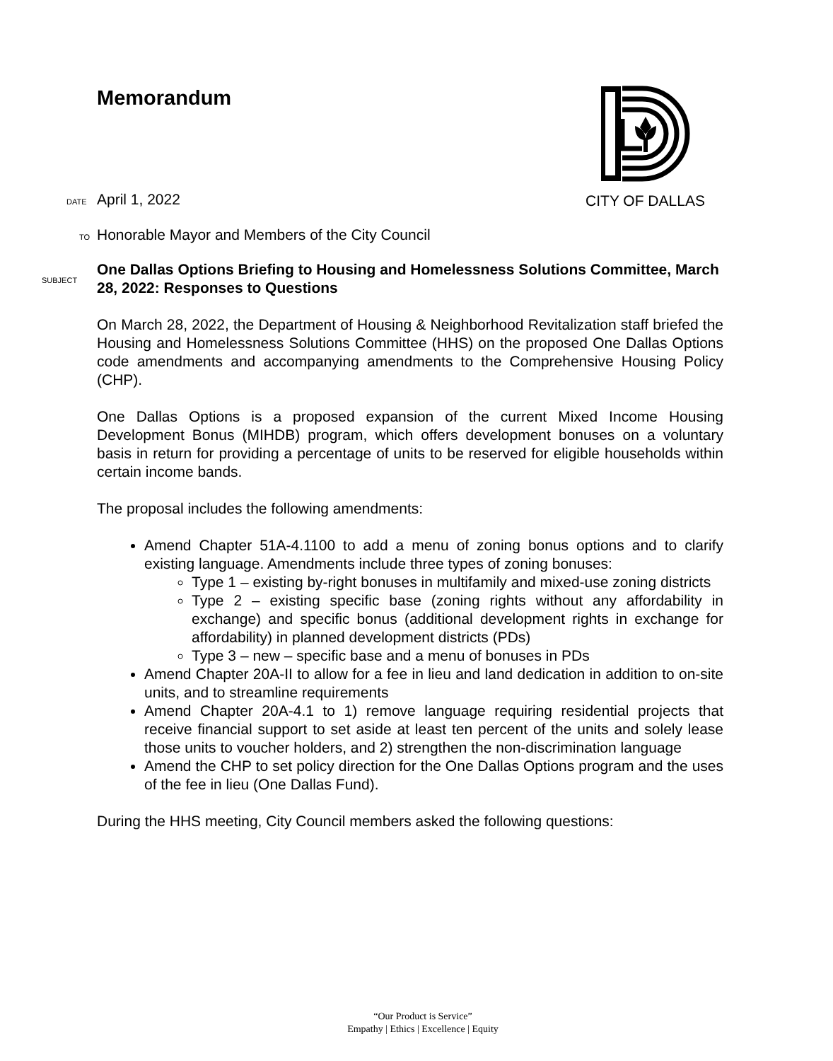CITY OF DALLAS
Memorandum
DATE April 1, 2022
TO Honorable Mayor and Members of the City Council
SUBJECT One Dallas Options Briefing to Housing and Homelessness Solutions Committee, March 28, 2022: Responses to Questions
On March 28, 2022, the Department of Housing & Neighborhood Revitalization staff briefed the Housing and Homelessness Solutions Committee (HHS) on the proposed One Dallas Options code amendments and accompanying amendments to the Comprehensive Housing Policy (CHP).
One Dallas Options is a proposed expansion of the current Mixed Income Housing Development Bonus (MIHDB) program, which offers development bonuses on a voluntary basis in return for providing a percentage of units to be reserved for eligible households within certain income bands.
The proposal includes the following amendments:
Amend Chapter 51A-4.1100 to add a menu of zoning bonus options and to clarify existing language. Amendments include three types of zoning bonuses:
Type 1 – existing by-right bonuses in multifamily and mixed-use zoning districts
Type 2 – existing specific base (zoning rights without any affordability in exchange) and specific bonus (additional development rights in exchange for affordability) in planned development districts (PDs)
Type 3 – new – specific base and a menu of bonuses in PDs
Amend Chapter 20A-II to allow for a fee in lieu and land dedication in addition to on-site units, and to streamline requirements
Amend Chapter 20A-4.1 to 1) remove language requiring residential projects that receive financial support to set aside at least ten percent of the units and solely lease those units to voucher holders, and 2) strengthen the non-discrimination language
Amend the CHP to set policy direction for the One Dallas Options program and the uses of the fee in lieu (One Dallas Fund).
During the HHS meeting, City Council members asked the following questions:
“Our Product is Service”
Empathy | Ethics | Excellence | Equity